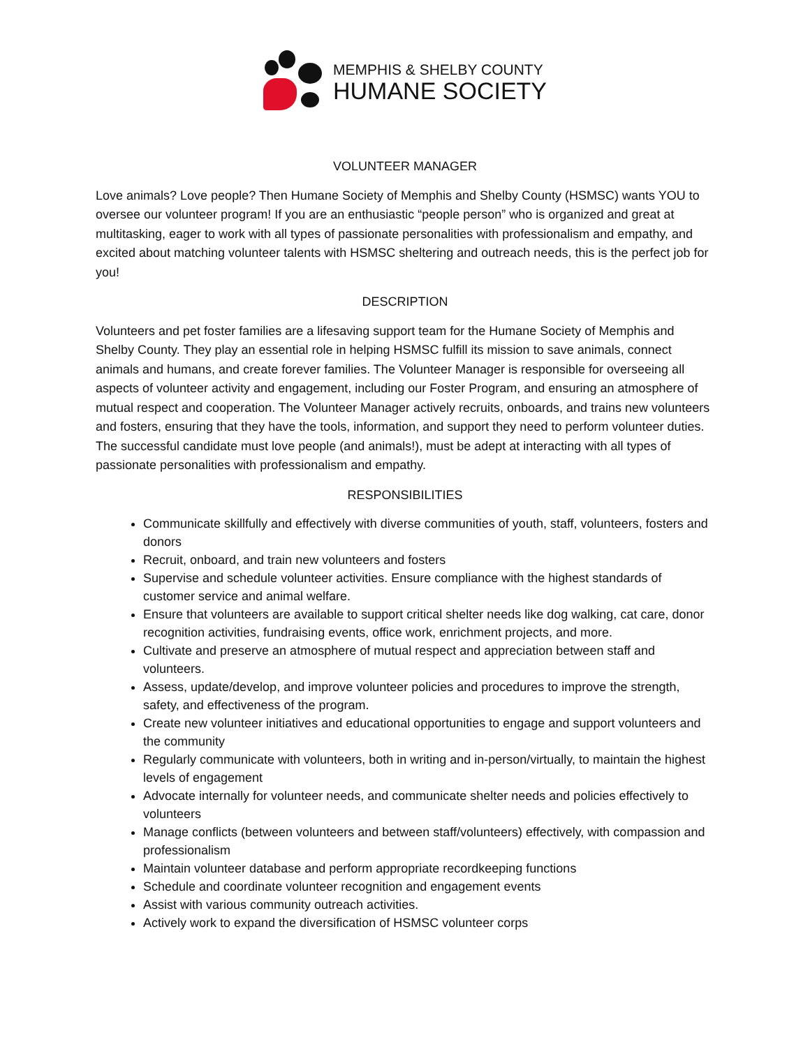MEMPHIS & SHELBY COUNTY
HUMANE SOCIETY
VOLUNTEER MANAGER
Love animals? Love people? Then Humane Society of Memphis and Shelby County (HSMSC) wants YOU to oversee our volunteer program! If you are an enthusiastic “people person” who is organized and great at multitasking, eager to work with all types of passionate personalities with professionalism and empathy, and excited about matching volunteer talents with HSMSC sheltering and outreach needs, this is the perfect job for you!
DESCRIPTION
Volunteers and pet foster families are a lifesaving support team for the Humane Society of Memphis and Shelby County. They play an essential role in helping HSMSC fulfill its mission to save animals, connect animals and humans, and create forever families. The Volunteer Manager is responsible for overseeing all aspects of volunteer activity and engagement, including our Foster Program, and ensuring an atmosphere of mutual respect and cooperation. The Volunteer Manager actively recruits, onboards, and trains new volunteers and fosters, ensuring that they have the tools, information, and support they need to perform volunteer duties. The successful candidate must love people (and animals!), must be adept at interacting with all types of passionate personalities with professionalism and empathy.
RESPONSIBILITIES
Communicate skillfully and effectively with diverse communities of youth, staff, volunteers, fosters and donors
Recruit, onboard, and train new volunteers and fosters
Supervise and schedule volunteer activities. Ensure compliance with the highest standards of customer service and animal welfare.
Ensure that volunteers are available to support critical shelter needs like dog walking, cat care, donor recognition activities, fundraising events, office work, enrichment projects, and more.
Cultivate and preserve an atmosphere of mutual respect and appreciation between staff and volunteers.
Assess, update/develop, and improve volunteer policies and procedures to improve the strength, safety, and effectiveness of the program.
Create new volunteer initiatives and educational opportunities to engage and support volunteers and the community
Regularly communicate with volunteers, both in writing and in-person/virtually, to maintain the highest levels of engagement
Advocate internally for volunteer needs, and communicate shelter needs and policies effectively to volunteers
Manage conflicts (between volunteers and between staff/volunteers) effectively, with compassion and professionalism
Maintain volunteer database and perform appropriate recordkeeping functions
Schedule and coordinate volunteer recognition and engagement events
Assist with various community outreach activities.
Actively work to expand the diversification of HSMSC volunteer corps